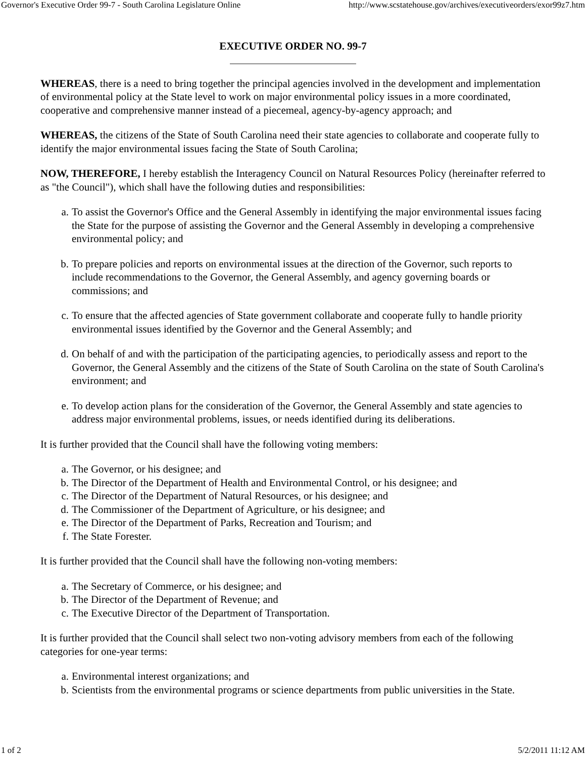Governor's Executive Order 99-7 - South Carolina Legislature Online http://www.scstatehouse.gov/archives/executiveorders/exor99z7.htm
EXECUTIVE ORDER NO. 99-7
WHEREAS, there is a need to bring together the principal agencies involved in the development and implementation of environmental policy at the State level to work on major environmental policy issues in a more coordinated, cooperative and comprehensive manner instead of a piecemeal, agency-by-agency approach; and
WHEREAS, the citizens of the State of South Carolina need their state agencies to collaborate and cooperate fully to identify the major environmental issues facing the State of South Carolina;
NOW, THEREFORE, I hereby establish the Interagency Council on Natural Resources Policy (hereinafter referred to as "the Council"), which shall have the following duties and responsibilities:
a. To assist the Governor's Office and the General Assembly in identifying the major environmental issues facing the State for the purpose of assisting the Governor and the General Assembly in developing a comprehensive environmental policy; and
b. To prepare policies and reports on environmental issues at the direction of the Governor, such reports to include recommendations to the Governor, the General Assembly, and agency governing boards or commissions; and
c. To ensure that the affected agencies of State government collaborate and cooperate fully to handle priority environmental issues identified by the Governor and the General Assembly; and
d. On behalf of and with the participation of the participating agencies, to periodically assess and report to the Governor, the General Assembly and the citizens of the State of South Carolina on the state of South Carolina's environment; and
e. To develop action plans for the consideration of the Governor, the General Assembly and state agencies to address major environmental problems, issues, or needs identified during its deliberations.
It is further provided that the Council shall have the following voting members:
a. The Governor, or his designee; and
b. The Director of the Department of Health and Environmental Control, or his designee; and
c. The Director of the Department of Natural Resources, or his designee; and
d. The Commissioner of the Department of Agriculture, or his designee; and
e. The Director of the Department of Parks, Recreation and Tourism; and
f. The State Forester.
It is further provided that the Council shall have the following non-voting members:
a. The Secretary of Commerce, or his designee; and
b. The Director of the Department of Revenue; and
c. The Executive Director of the Department of Transportation.
It is further provided that the Council shall select two non-voting advisory members from each of the following categories for one-year terms:
a. Environmental interest organizations; and
b. Scientists from the environmental programs or science departments from public universities in the State.
1 of 2 5/2/2011 11:12 AM